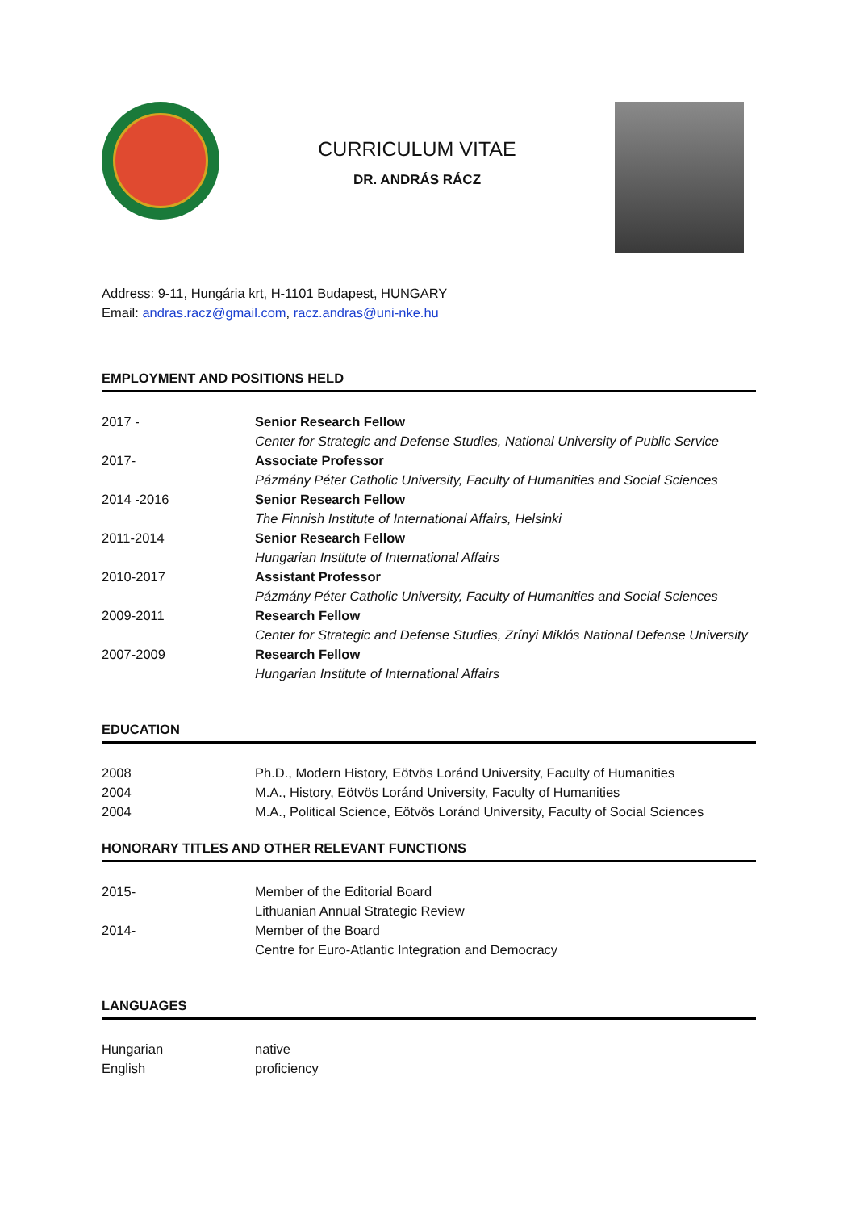CURRICULUM VITAE
DR. ANDRÁS RÁCZ
Address: 9-11, Hungária krt, H-1101 Budapest, HUNGARY
Email: andras.racz@gmail.com, racz.andras@uni-nke.hu
EMPLOYMENT AND POSITIONS HELD
| 2017 - | Senior Research Fellow Center for Strategic and Defense Studies, National University of Public Service |
| 2017- | Associate Professor Pázmány Péter Catholic University, Faculty of Humanities and Social Sciences |
| 2014 -2016 | Senior Research Fellow The Finnish Institute of International Affairs, Helsinki |
| 2011-2014 | Senior Research Fellow Hungarian Institute of International Affairs |
| 2010-2017 | Assistant Professor Pázmány Péter Catholic University, Faculty of Humanities and Social Sciences |
| 2009-2011 | Research Fellow Center for Strategic and Defense Studies, Zrínyi Miklós National Defense University |
| 2007-2009 | Research Fellow Hungarian Institute of International Affairs |
EDUCATION
| 2008 | Ph.D., Modern History, Eötvös Loránd University, Faculty of Humanities |
| 2004 | M.A., History, Eötvös Loránd University, Faculty of Humanities |
| 2004 | M.A., Political Science, Eötvös Loránd University, Faculty of Social Sciences |
HONORARY TITLES AND OTHER RELEVANT FUNCTIONS
| 2015- | Member of the Editorial Board Lithuanian Annual Strategic Review |
| 2014- | Member of the Board Centre for Euro-Atlantic Integration and Democracy |
LANGUAGES
| Hungarian | native |
| English | proficiency |